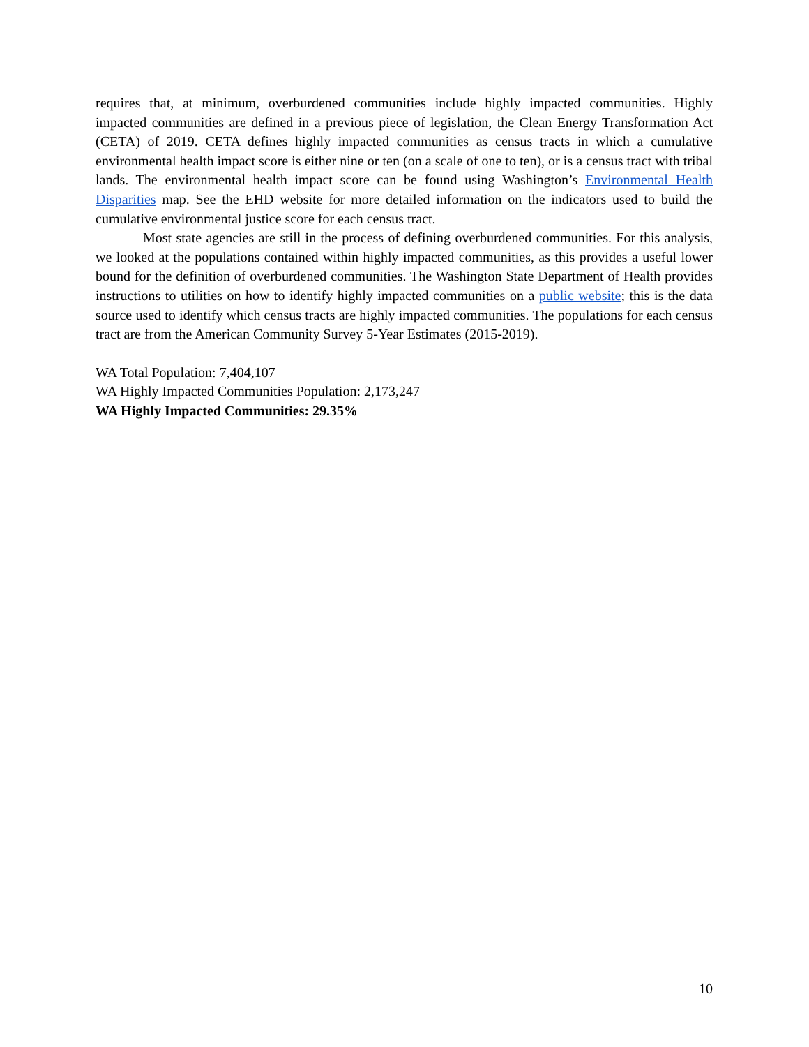requires that, at minimum, overburdened communities include highly impacted communities. Highly impacted communities are defined in a previous piece of legislation, the Clean Energy Transformation Act (CETA) of 2019. CETA defines highly impacted communities as census tracts in which a cumulative environmental health impact score is either nine or ten (on a scale of one to ten), or is a census tract with tribal lands. The environmental health impact score can be found using Washington’s Environmental Health Disparities map. See the EHD website for more detailed information on the indicators used to build the cumulative environmental justice score for each census tract.
Most state agencies are still in the process of defining overburdened communities. For this analysis, we looked at the populations contained within highly impacted communities, as this provides a useful lower bound for the definition of overburdened communities. The Washington State Department of Health provides instructions to utilities on how to identify highly impacted communities on a public website; this is the data source used to identify which census tracts are highly impacted communities. The populations for each census tract are from the American Community Survey 5-Year Estimates (2015-2019).
WA Total Population: 7,404,107
WA Highly Impacted Communities Population: 2,173,247
WA Highly Impacted Communities: 29.35%
10